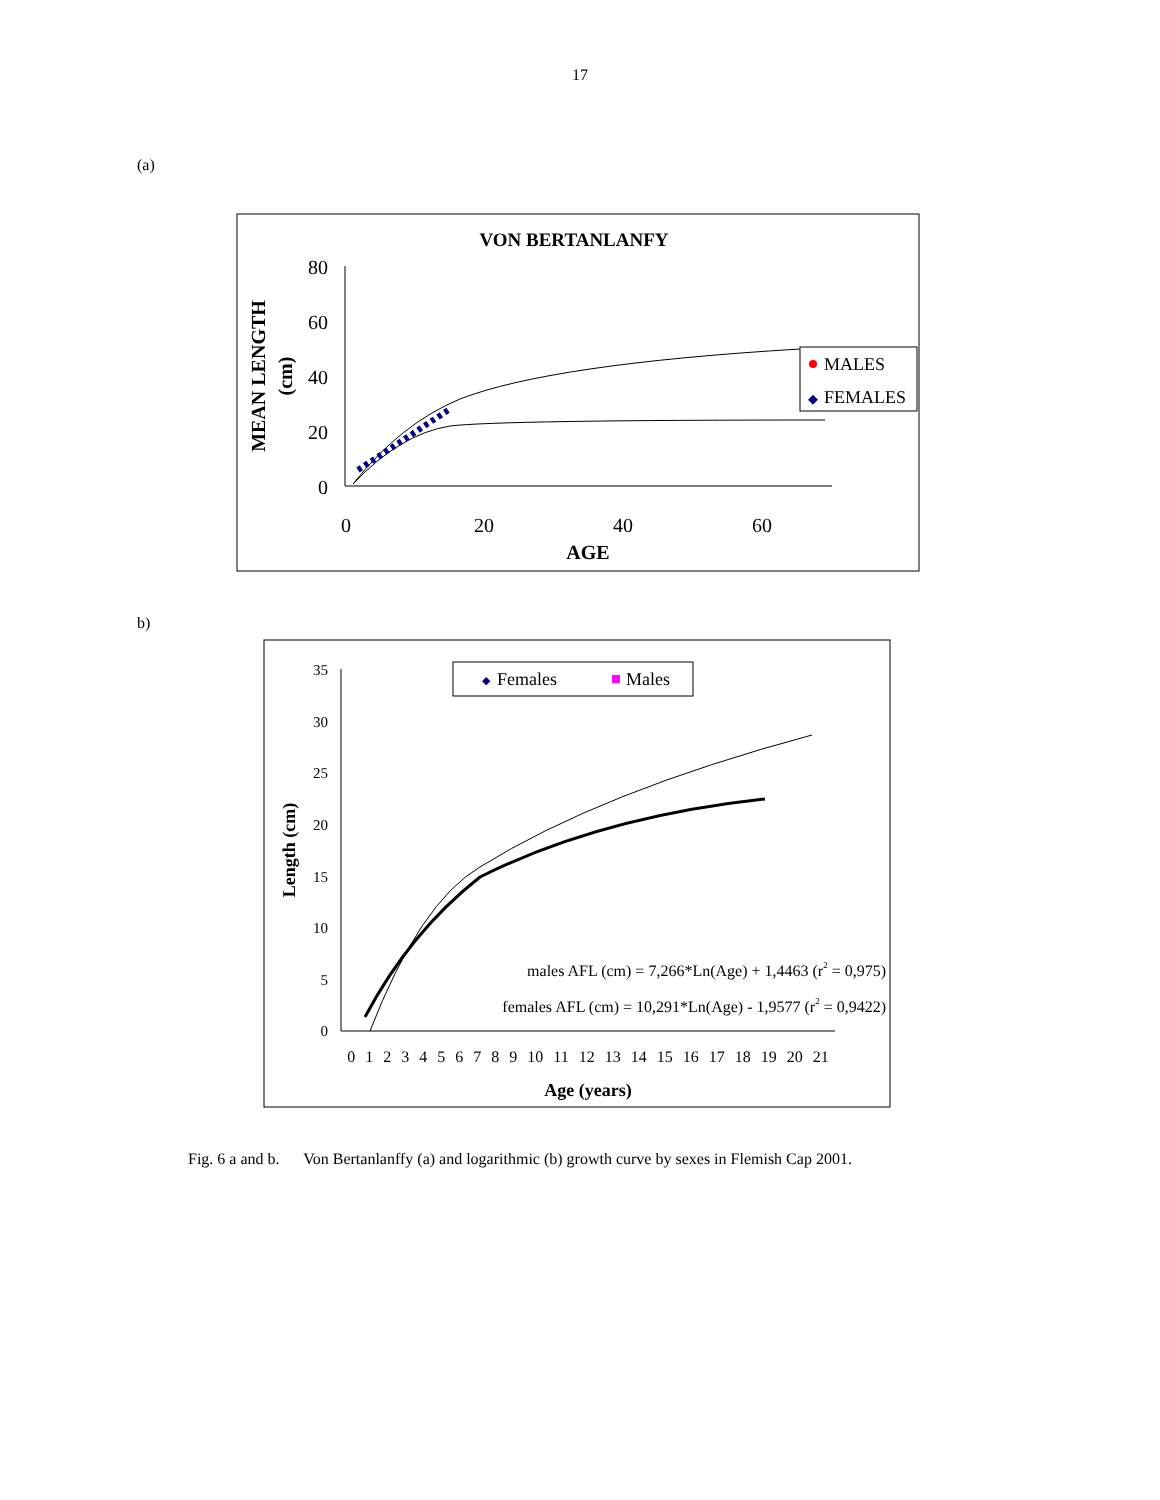17
(a)
VON BERTANLANFY
80
60
40
20
0
0
20
40
60
AGE
MEAN LENGTH
(cm)
MALES
◆
FEMALES
b)
35
30
25
20
15
10
5
0
0 1 2 3 4 5 6 7 8 9 10 11 12 13 14 15 16 17 18 19 20 21
Age (years)
Length (cm)
◆
Females
Males
males AFL (cm) = 7,266*Ln(Age) + 1,4463 (r2 = 0,975)
females AFL (cm) = 10,291*Ln(Age) - 1,9577 (r2 = 0,9422)
Fig. 6 a and b. Von Bertanlanffy (a) and logarithmic (b) growth curve by sexes in Flemish Cap 2001.